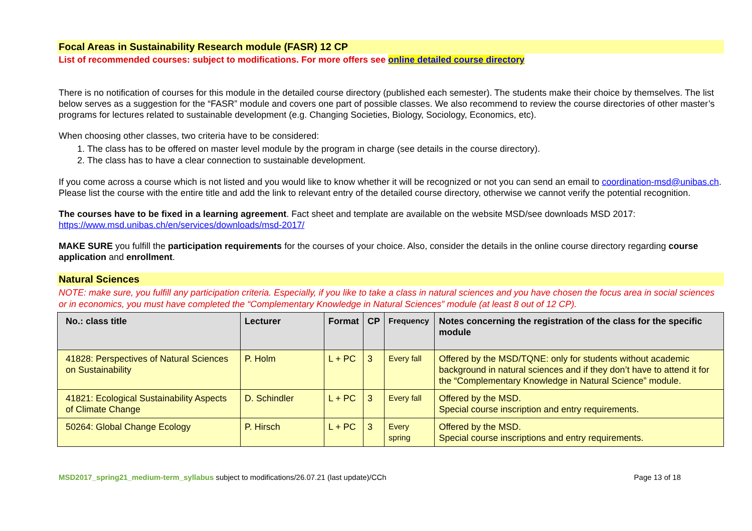Focal Areas in Sustainability Research module (FASR) 12 CP
List of recommended courses: subject to modifications. For more offers see online detailed course directory
There is no notification of courses for this module in the detailed course directory (published each semester). The students make their choice by themselves. The list below serves as a suggestion for the “FASR” module and covers one part of possible classes. We also recommend to review the course directories of other master’s programs for lectures related to sustainable development (e.g. Changing Societies, Biology, Sociology, Economics, etc).
When choosing other classes, two criteria have to be considered:
1. The class has to be offered on master level module by the program in charge (see details in the course directory).
2. The class has to have a clear connection to sustainable development.
If you come across a course which is not listed and you would like to know whether it will be recognized or not you can send an email to coordination-msd@unibas.ch. Please list the course with the entire title and add the link to relevant entry of the detailed course directory, otherwise we cannot verify the potential recognition.
The courses have to be fixed in a learning agreement. Fact sheet and template are available on the website MSD/see downloads MSD 2017: https://www.msd.unibas.ch/en/services/downloads/msd-2017/
MAKE SURE you fulfill the participation requirements for the courses of your choice. Also, consider the details in the online course directory regarding course application and enrollment.
Natural Sciences
NOTE: make sure, you fulfill any participation criteria. Especially, if you like to take a class in natural sciences and you have chosen the focus area in social sciences or in economics, you must have completed the “Complementary Knowledge in Natural Sciences” module (at least 8 out of 12 CP).
| No.: class title | Lecturer | Format | CP | Frequency | Notes concerning the registration of the class for the specific module |
| --- | --- | --- | --- | --- | --- |
| 41828: Perspectives of Natural Sciences on Sustainability | P. Holm | L + PC | 3 | Every fall | Offered by the MSD/TQNE: only for students without academic background in natural sciences and if they don’t have to attend it for the “Complementary Knowledge in Natural Science” module. |
| 41821: Ecological Sustainability Aspects of Climate Change | D. Schindler | L + PC | 3 | Every fall | Offered by the MSD. Special course inscription and entry requirements. |
| 50264: Global Change Ecology | P. Hirsch | L + PC | 3 | Every spring | Offered by the MSD. Special course inscriptions and entry requirements. |
MSD2017_spring21_medium-term_syllabus subject to modifications/26.07.21 (last update)/CCh Page 13 of 18